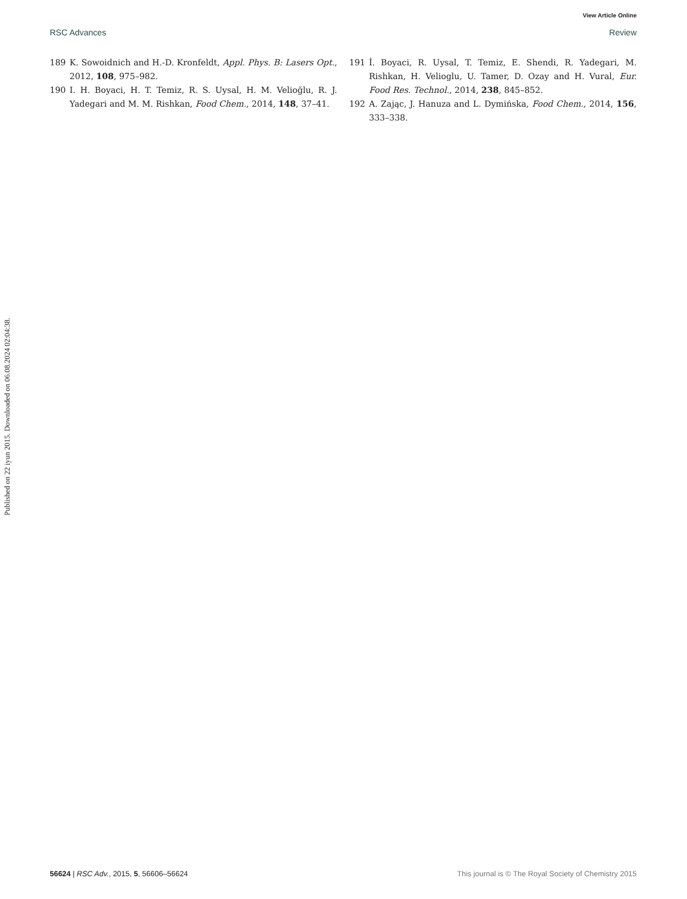View Article Online
RSC Advances Review
189 K. Sowoidnich and H.-D. Kronfeldt, Appl. Phys. B: Lasers Opt., 2012, 108, 975–982.
190 I. H. Boyaci, H. T. Temiz, R. S. Uysal, H. M. Velioğlu, R. J. Yadegari and M. M. Rishkan, Food Chem., 2014, 148, 37–41.
191 İ. Boyaci, R. Uysal, T. Temiz, E. Shendi, R. Yadegari, M. Rishkan, H. Velioglu, U. Tamer, D. Ozay and H. Vural, Eur. Food Res. Technol., 2014, 238, 845–852.
192 A. Zając, J. Hanuza and L. Dymińska, Food Chem., 2014, 156, 333–338.
Published on 22 iyun 2015. Downloaded on 06.08.2024 02:04:38.
56624 | RSC Adv., 2015, 5, 56606–56624 This journal is © The Royal Society of Chemistry 2015